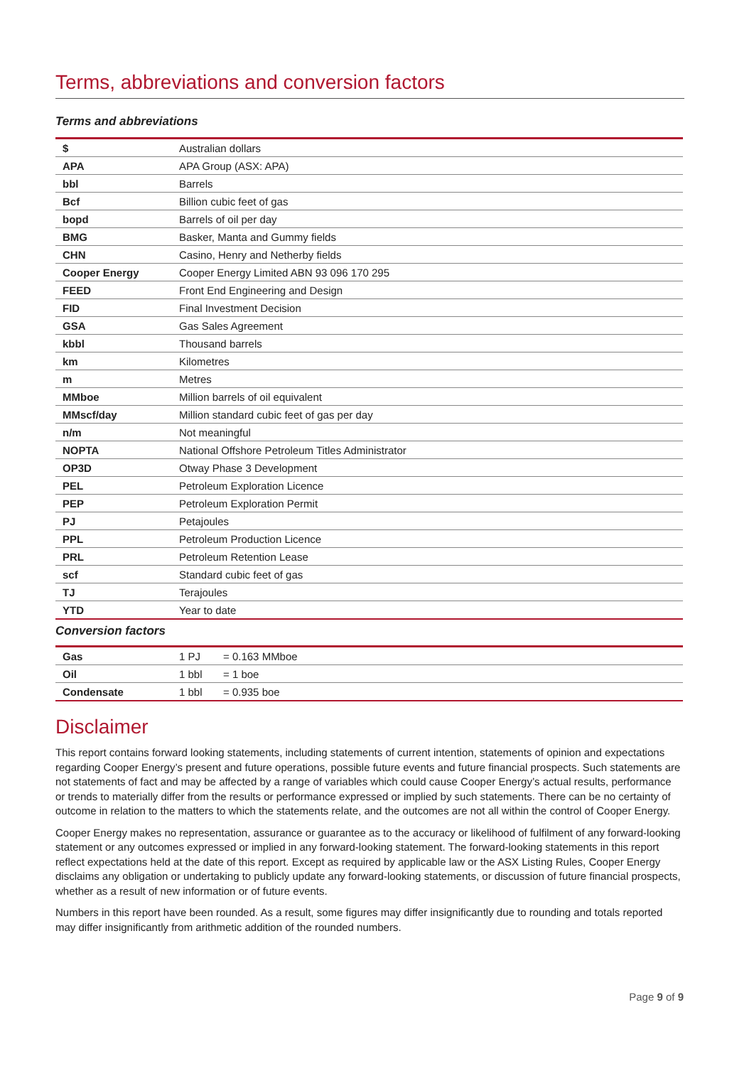Terms, abbreviations and conversion factors
Terms and abbreviations
| $ | Australian dollars |
| APA | APA Group (ASX: APA) |
| bbl | Barrels |
| Bcf | Billion cubic feet of gas |
| bopd | Barrels of oil per day |
| BMG | Basker, Manta and Gummy fields |
| CHN | Casino, Henry and Netherby fields |
| Cooper Energy | Cooper Energy Limited ABN 93 096 170 295 |
| FEED | Front End Engineering and Design |
| FID | Final Investment Decision |
| GSA | Gas Sales Agreement |
| kbbl | Thousand barrels |
| km | Kilometres |
| m | Metres |
| MMboe | Million barrels of oil equivalent |
| MMscf/day | Million standard cubic feet of gas per day |
| n/m | Not meaningful |
| NOPTA | National Offshore Petroleum Titles Administrator |
| OP3D | Otway Phase 3 Development |
| PEL | Petroleum Exploration Licence |
| PEP | Petroleum Exploration Permit |
| PJ | Petajoules |
| PPL | Petroleum Production Licence |
| PRL | Petroleum Retention Lease |
| scf | Standard cubic feet of gas |
| TJ | Terajoules |
| YTD | Year to date |
Conversion factors
| Gas | 1 PJ | = 0.163 MMboe |
| Oil | 1 bbl | = 1 boe |
| Condensate | 1 bbl | = 0.935 boe |
Disclaimer
This report contains forward looking statements, including statements of current intention, statements of opinion and expectations regarding Cooper Energy’s present and future operations, possible future events and future financial prospects. Such statements are not statements of fact and may be affected by a range of variables which could cause Cooper Energy’s actual results, performance or trends to materially differ from the results or performance expressed or implied by such statements. There can be no certainty of outcome in relation to the matters to which the statements relate, and the outcomes are not all within the control of Cooper Energy.
Cooper Energy makes no representation, assurance or guarantee as to the accuracy or likelihood of fulfilment of any forward-looking statement or any outcomes expressed or implied in any forward-looking statement. The forward-looking statements in this report reflect expectations held at the date of this report. Except as required by applicable law or the ASX Listing Rules, Cooper Energy disclaims any obligation or undertaking to publicly update any forward-looking statements, or discussion of future financial prospects, whether as a result of new information or of future events.
Numbers in this report have been rounded. As a result, some figures may differ insignificantly due to rounding and totals reported may differ insignificantly from arithmetic addition of the rounded numbers.
Page 9 of 9